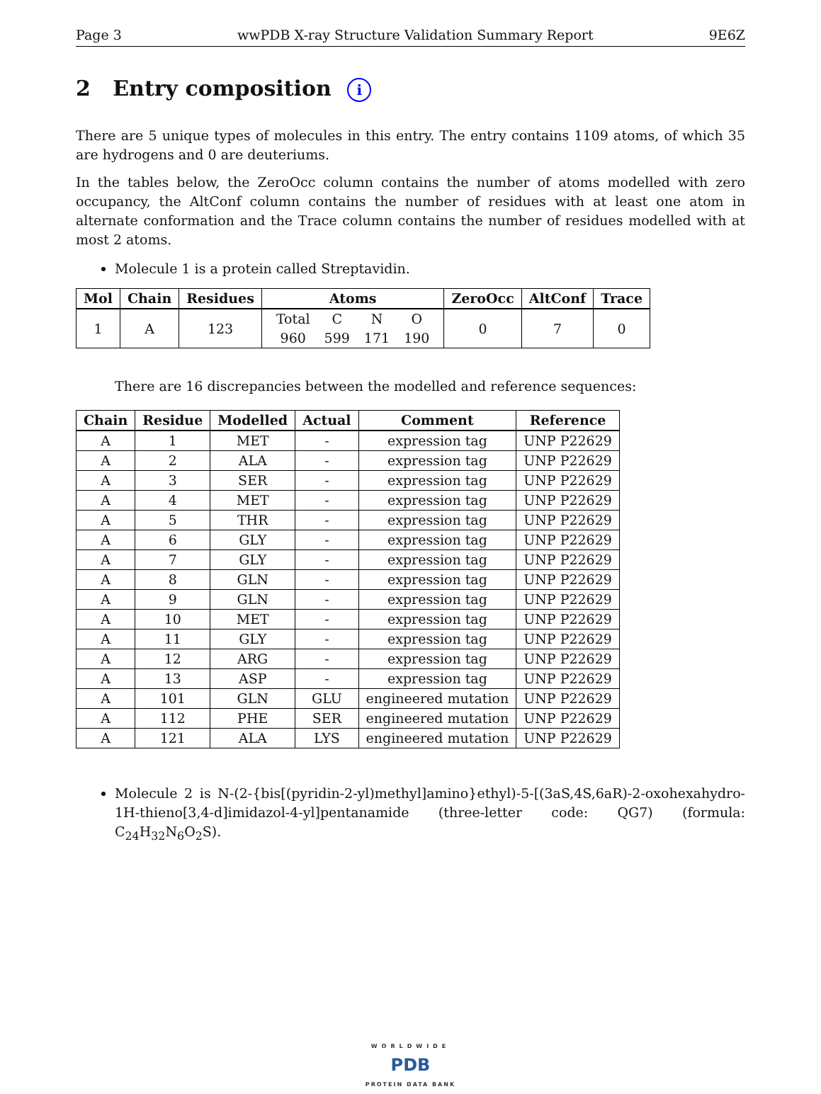Page 3 wwPDB X-ray Structure Validation Summary Report 9E6Z
2 Entry composition i
There are 5 unique types of molecules in this entry. The entry contains 1109 atoms, of which 35 are hydrogens and 0 are deuteriums.
In the tables below, the ZeroOcc column contains the number of atoms modelled with zero occupancy, the AltConf column contains the number of residues with at least one atom in alternate conformation and the Trace column contains the number of residues modelled with at most 2 atoms.
Molecule 1 is a protein called Streptavidin.
| Mol | Chain | Residues | Atoms | ZeroOcc | AltConf | Trace |
| --- | --- | --- | --- | --- | --- | --- |
| 1 | A | 123 | / Total / C / N / O / / 960 / 599 / 171 / 190 / | 0 | 7 | 0 |
There are 16 discrepancies between the modelled and reference sequences:
| Chain | Residue | Modelled | Actual | Comment | Reference |
| --- | --- | --- | --- | --- | --- |
| A | 1 | MET | - | expression tag | UNP P22629 |
| A | 2 | ALA | - | expression tag | UNP P22629 |
| A | 3 | SER | - | expression tag | UNP P22629 |
| A | 4 | MET | - | expression tag | UNP P22629 |
| A | 5 | THR | - | expression tag | UNP P22629 |
| A | 6 | GLY | - | expression tag | UNP P22629 |
| A | 7 | GLY | - | expression tag | UNP P22629 |
| A | 8 | GLN | - | expression tag | UNP P22629 |
| A | 9 | GLN | - | expression tag | UNP P22629 |
| A | 10 | MET | - | expression tag | UNP P22629 |
| A | 11 | GLY | - | expression tag | UNP P22629 |
| A | 12 | ARG | - | expression tag | UNP P22629 |
| A | 13 | ASP | - | expression tag | UNP P22629 |
| A | 101 | GLN | GLU | engineered mutation | UNP P22629 |
| A | 112 | PHE | SER | engineered mutation | UNP P22629 |
| A | 121 | ALA | LYS | engineered mutation | UNP P22629 |
Molecule 2 is N-(2-{bis[(pyridin-2-yl)methyl]amino}ethyl)-5-[(3aS,4S,6aR)-2-oxohexahydro-1H-thieno[3,4-d]imidazol-4-yl]pentanamide (three-letter code: QG7) (formula: C<sub>24</sub>H<sub>32</sub>N<sub>6</sub>O<sub>2</sub>S).
WORLDWIDE
PDB
PROTEIN DATA BANK